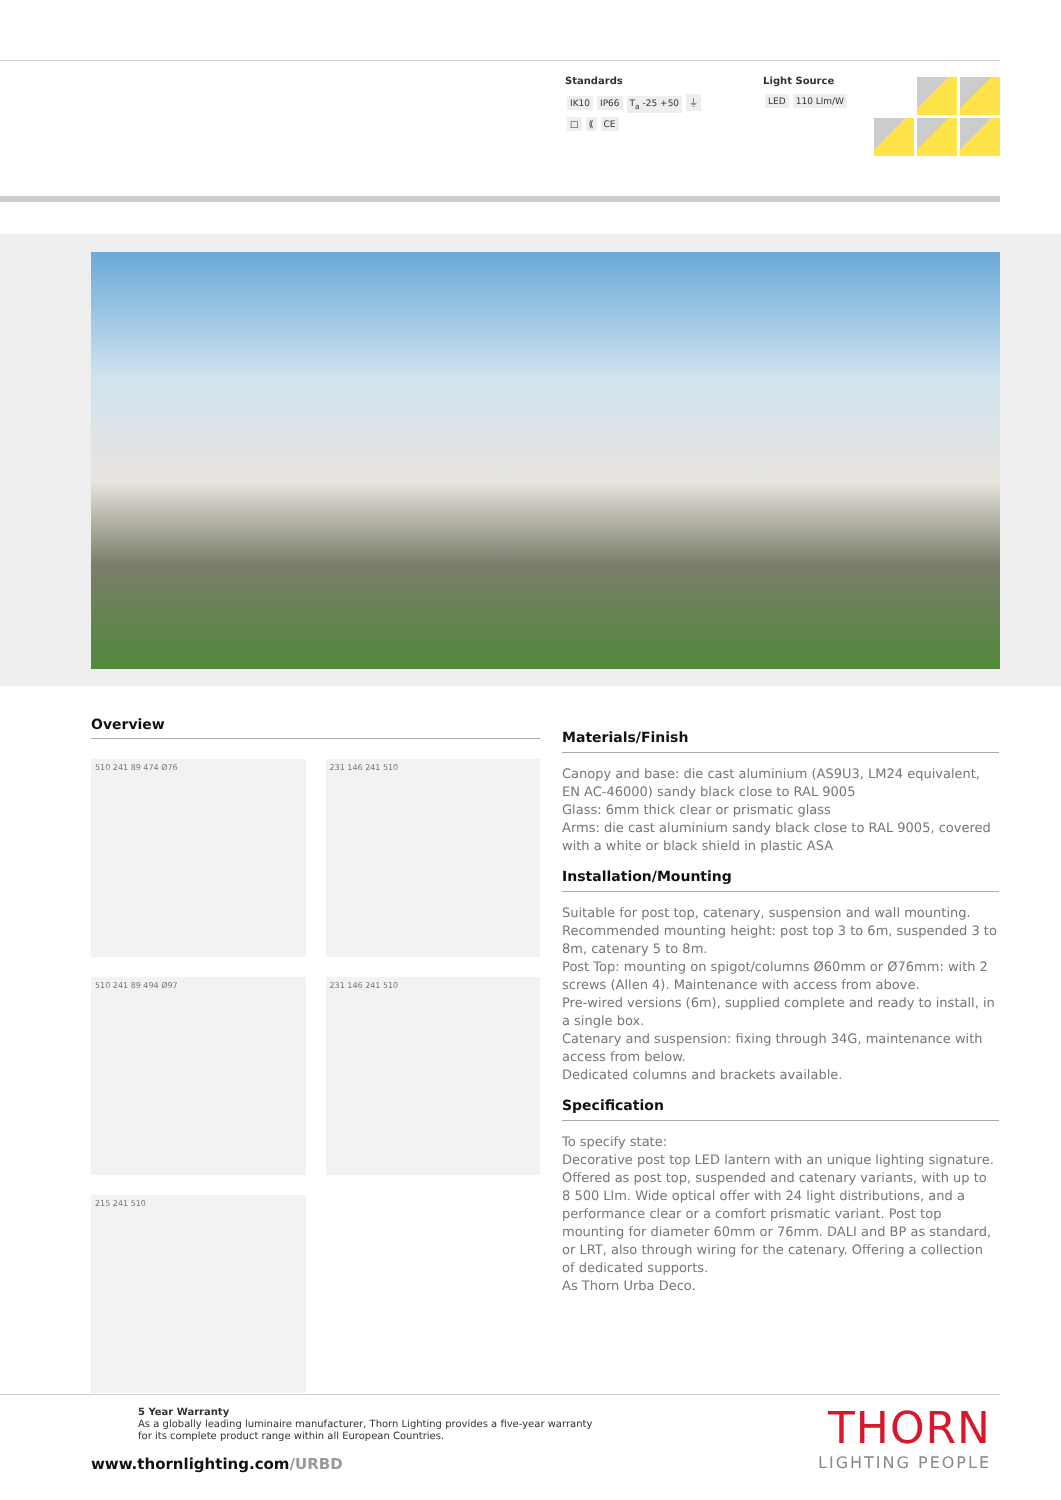Standards
IK10 IP66 T<sub>a</sub> -25 +50 ⏚
□ ⟪ CE
Light Source
LED 110 Llm/W
Overview
510 241 89 474 Ø76
231 146 241 510
510 241 89 494 Ø97
231 146 241 510
215 241 510
Materials/Finish
Canopy and base: die cast aluminium (AS9U3, LM24 equivalent, EN AC-46000) sandy black close to RAL 9005
Glass: 6mm thick clear or prismatic glass
Arms: die cast aluminium sandy black close to RAL 9005, covered with a white or black shield in plastic ASA
Installation/Mounting
Suitable for post top, catenary, suspension and wall mounting.
Recommended mounting height: post top 3 to 6m, suspended 3 to 8m, catenary 5 to 8m.
Post Top: mounting on spigot/columns Ø60mm or Ø76mm: with 2 screws (Allen 4). Maintenance with access from above.
Pre-wired versions (6m), supplied complete and ready to install, in a single box.
Catenary and suspension: fixing through 34G, maintenance with access from below.
Dedicated columns and brackets available.
Specification
To specify state:
Decorative post top LED lantern with an unique lighting signature. Offered as post top, suspended and catenary variants, with up to 8 500 Llm. Wide optical offer with 24 light distributions, and a performance clear or a comfort prismatic variant. Post top mounting for diameter 60mm or 76mm. DALI and BP as standard, or LRT, also through wiring for the catenary. Offering a collection of dedicated supports.
As Thorn Urba Deco.
5 Year Warranty
As a globally leading luminaire manufacturer, Thorn Lighting provides a five-year warranty
for its complete product range within all European Countries.
www.thornlighting.com/URBD
THORN
LIGHTING PEOPLE